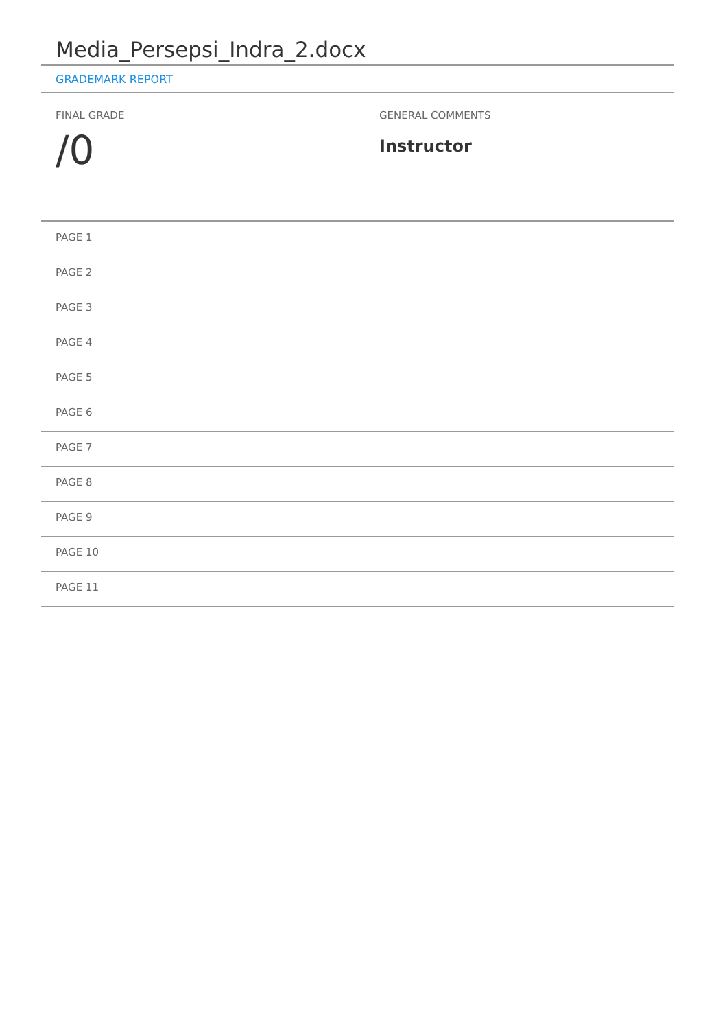Media_Persepsi_Indra_2.docx
GRADEMARK REPORT
FINAL GRADE
/0
GENERAL COMMENTS
Instructor
PAGE 1
PAGE 2
PAGE 3
PAGE 4
PAGE 5
PAGE 6
PAGE 7
PAGE 8
PAGE 9
PAGE 10
PAGE 11